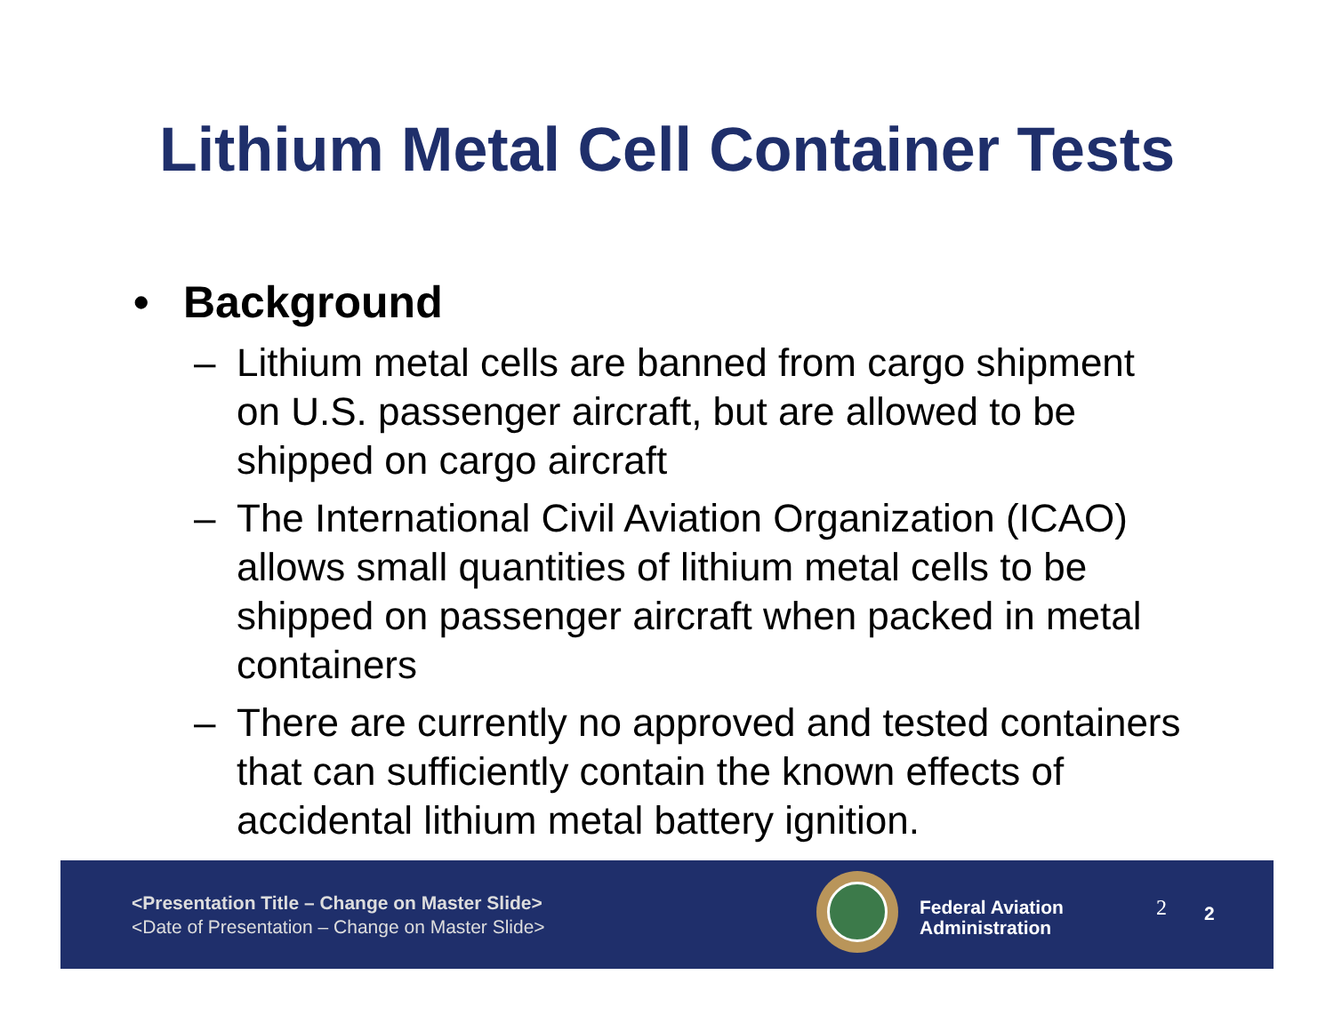Lithium Metal Cell Container Tests
• Background
– Lithium metal cells are banned from cargo shipment on U.S. passenger aircraft, but are allowed to be shipped on cargo aircraft
– The International Civil Aviation Organization (ICAO) allows small quantities of lithium metal cells to be shipped on passenger aircraft when packed in metal containers
– There are currently no approved and tested containers that can sufficiently contain the known effects of accidental lithium metal battery ignition.
<Presentation Title – Change on Master Slide>
<Date of Presentation – Change on Master Slide>
Federal Aviation
Administration
2 2